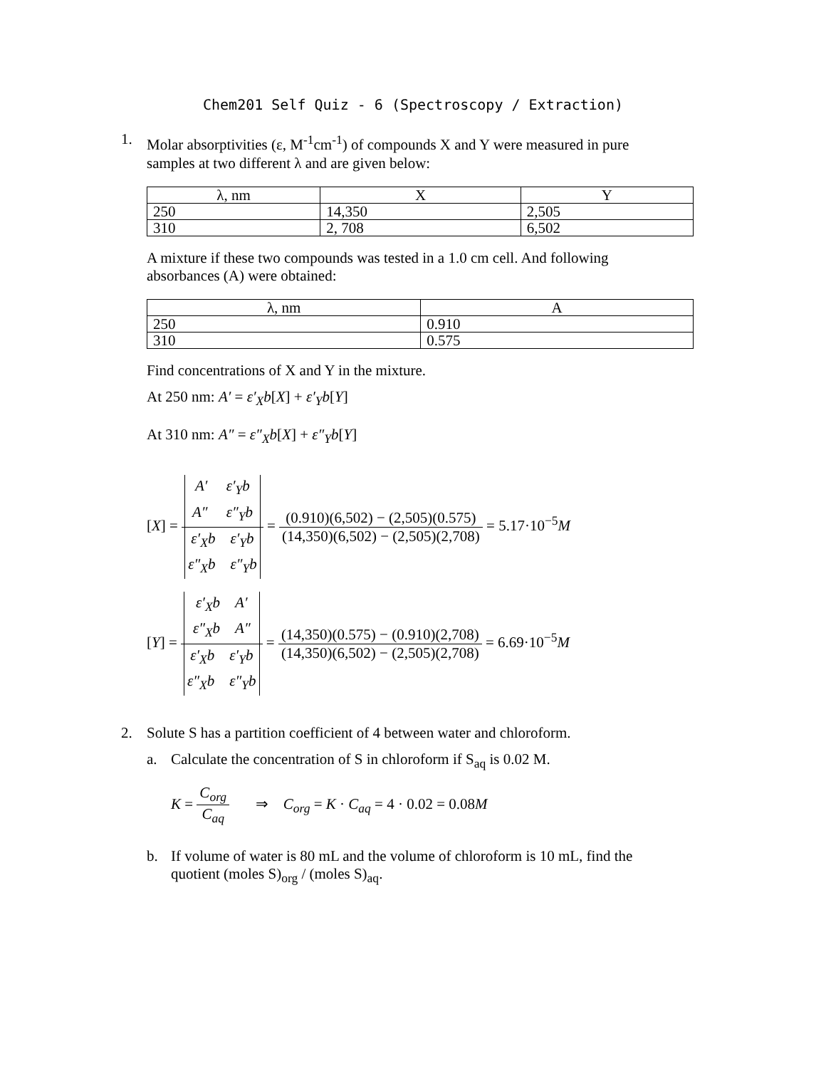Chem201 Self Quiz - 6 (Spectroscopy / Extraction)
1.
Molar absorptivities (ε, M<sup>-1</sup>cm<sup>-1</sup>) of compounds X and Y were measured in pure samples at two different λ and are given below:
| λ, nm | X | Y |
| --- | --- | --- |
| 250 | 14,350 | 2,505 |
| 310 | 2, 708 | 6,502 |
A mixture if these two compounds was tested in a 1.0 cm cell. And following absorbances (A) were obtained:
| λ, nm | A |
| --- | --- |
| 250 | 0.910 |
| 310 | 0.575 |
Find concentrations of X and Y in the mixture.
At 250 nm: A′ = ε′<sub>X</sub>b[X] + ε′<sub>Y</sub>b[Y]
At 310 nm: A″ = ε″<sub>X</sub>b[X] + ε″<sub>Y</sub>b[Y]
[X] = A′ ε′<sub>Y</sub>b
A″ ε″<sub>Y</sub>b ε′<sub>X</sub>b ε′<sub>Y</sub>b
ε″<sub>X</sub>b ε″<sub>Y</sub>b = (0.910)(6,502) − (2,505)(0.575) (14,350)(6,502) − (2,505)(2,708) = 5.17·10<sup>−5</sup>M
[Y] = ε′<sub>X</sub>b A′
ε″<sub>X</sub>b A″ ε′<sub>X</sub>b ε′<sub>Y</sub>b
ε″<sub>X</sub>b ε″<sub>Y</sub>b = (14,350)(0.575) − (0.910)(2,708) (14,350)(6,502) − (2,505)(2,708) = 6.69·10<sup>−5</sup>M
2.
Solute S has a partition coefficient of 4 between water and chloroform.
a.
Calculate the concentration of S in chloroform if S<sub>aq</sub> is 0.02 M.
K = C<sub>org</sub> C<sub>aq</sub> ⇒ C<sub>org</sub> = K · C<sub>aq</sub> = 4 · 0.02 = 0.08M
b.
If volume of water is 80 mL and the volume of chloroform is 10 mL, find the quotient (moles S)<sub>org</sub> / (moles S)<sub>aq</sub>.